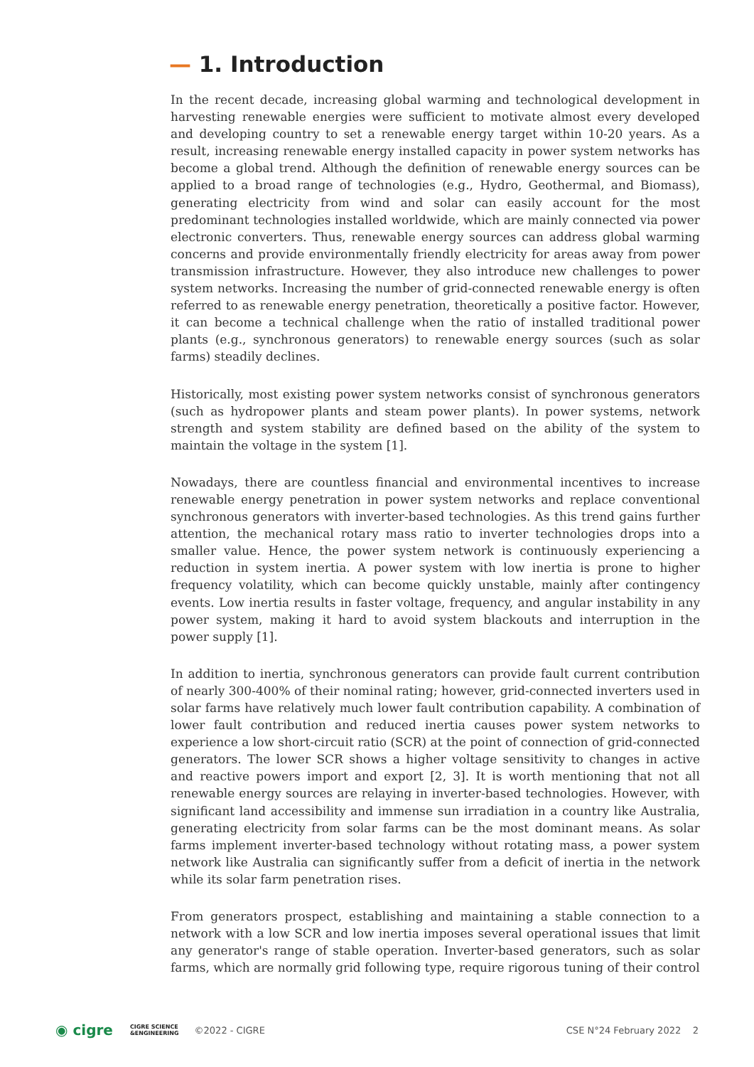— 1. Introduction
In the recent decade, increasing global warming and technological development in harvesting renewable energies were sufficient to motivate almost every developed and developing country to set a renewable energy target within 10-20 years. As a result, increasing renewable energy installed capacity in power system networks has become a global trend. Although the definition of renewable energy sources can be applied to a broad range of technologies (e.g., Hydro, Geothermal, and Biomass), generating electricity from wind and solar can easily account for the most predominant technologies installed worldwide, which are mainly connected via power electronic converters. Thus, renewable energy sources can address global warming concerns and provide environmentally friendly electricity for areas away from power transmission infrastructure. However, they also introduce new challenges to power system networks. Increasing the number of grid-connected renewable energy is often referred to as renewable energy penetration, theoretically a positive factor. However, it can become a technical challenge when the ratio of installed traditional power plants (e.g., synchronous generators) to renewable energy sources (such as solar farms) steadily declines.
Historically, most existing power system networks consist of synchronous generators (such as hydropower plants and steam power plants). In power systems, network strength and system stability are defined based on the ability of the system to maintain the voltage in the system [1].
Nowadays, there are countless financial and environmental incentives to increase renewable energy penetration in power system networks and replace conventional synchronous generators with inverter-based technologies. As this trend gains further attention, the mechanical rotary mass ratio to inverter technologies drops into a smaller value. Hence, the power system network is continuously experiencing a reduction in system inertia. A power system with low inertia is prone to higher frequency volatility, which can become quickly unstable, mainly after contingency events. Low inertia results in faster voltage, frequency, and angular instability in any power system, making it hard to avoid system blackouts and interruption in the power supply [1].
In addition to inertia, synchronous generators can provide fault current contribution of nearly 300-400% of their nominal rating; however, grid-connected inverters used in solar farms have relatively much lower fault contribution capability. A combination of lower fault contribution and reduced inertia causes power system networks to experience a low short-circuit ratio (SCR) at the point of connection of grid-connected generators. The lower SCR shows a higher voltage sensitivity to changes in active and reactive powers import and export [2, 3]. It is worth mentioning that not all renewable energy sources are relaying in inverter-based technologies. However, with significant land accessibility and immense sun irradiation in a country like Australia, generating electricity from solar farms can be the most dominant means. As solar farms implement inverter-based technology without rotating mass, a power system network like Australia can significantly suffer from a deficit of inertia in the network while its solar farm penetration rises.
From generators prospect, establishing and maintaining a stable connection to a network with a low SCR and low inertia imposes several operational issues that limit any generator's range of stable operation. Inverter-based generators, such as solar farms, which are normally grid following type, require rigorous tuning of their control
◉ cigre CIGRE SCIENCE
&ENGINEERING ©2022 - CIGRE CSE N°24 February 2022 2